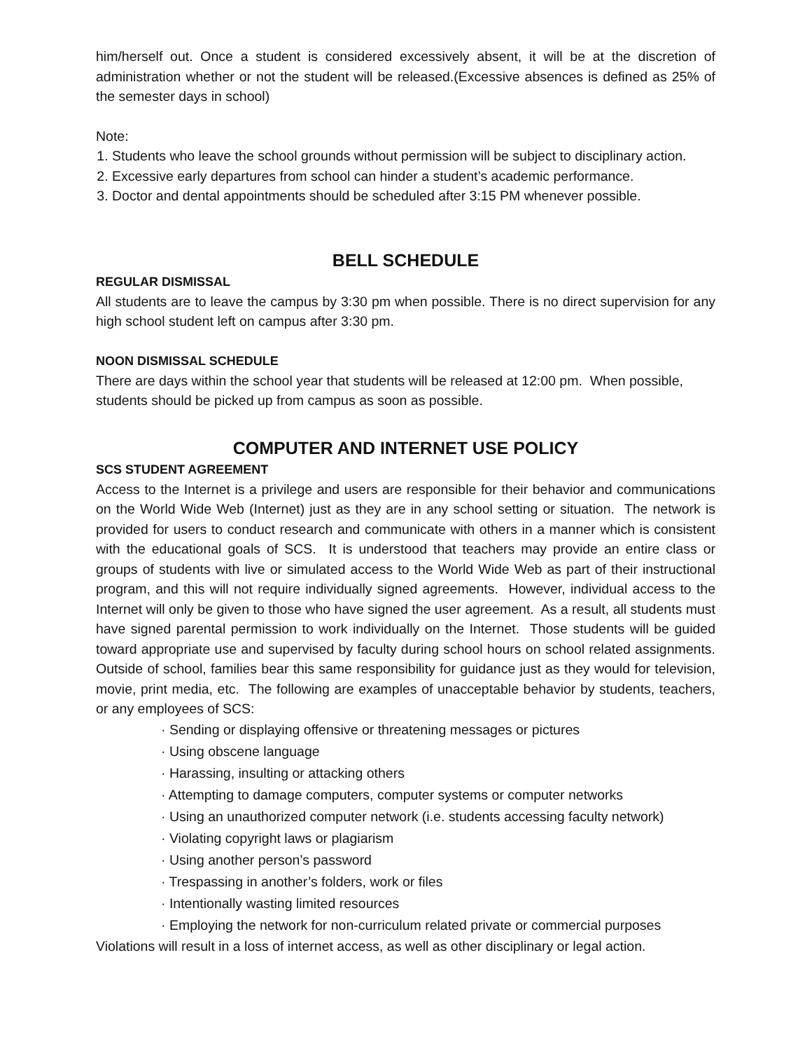him/herself out. Once a student is considered excessively absent, it will be at the discretion of administration whether or not the student will be released.(Excessive absences is defined as 25% of the semester days in school)
Note:
1. Students who leave the school grounds without permission will be subject to disciplinary action.
2. Excessive early departures from school can hinder a student’s academic performance.
3. Doctor and dental appointments should be scheduled after 3:15 PM whenever possible.
BELL SCHEDULE
REGULAR DISMISSAL
All students are to leave the campus by 3:30 pm when possible. There is no direct supervision for any high school student left on campus after 3:30 pm.
NOON DISMISSAL SCHEDULE
There are days within the school year that students will be released at 12:00 pm. When possible, students should be picked up from campus as soon as possible.
COMPUTER AND INTERNET USE POLICY
SCS STUDENT AGREEMENT
Access to the Internet is a privilege and users are responsible for their behavior and communications on the World Wide Web (Internet) just as they are in any school setting or situation. The network is provided for users to conduct research and communicate with others in a manner which is consistent with the educational goals of SCS. It is understood that teachers may provide an entire class or groups of students with live or simulated access to the World Wide Web as part of their instructional program, and this will not require individually signed agreements. However, individual access to the Internet will only be given to those who have signed the user agreement. As a result, all students must have signed parental permission to work individually on the Internet. Those students will be guided toward appropriate use and supervised by faculty during school hours on school related assignments. Outside of school, families bear this same responsibility for guidance just as they would for television, movie, print media, etc. The following are examples of unacceptable behavior by students, teachers, or any employees of SCS:
· Sending or displaying offensive or threatening messages or pictures
· Using obscene language
· Harassing, insulting or attacking others
· Attempting to damage computers, computer systems or computer networks
· Using an unauthorized computer network (i.e. students accessing faculty network)
· Violating copyright laws or plagiarism
· Using another person’s password
· Trespassing in another’s folders, work or files
· Intentionally wasting limited resources
· Employing the network for non-curriculum related private or commercial purposes
Violations will result in a loss of internet access, as well as other disciplinary or legal action.